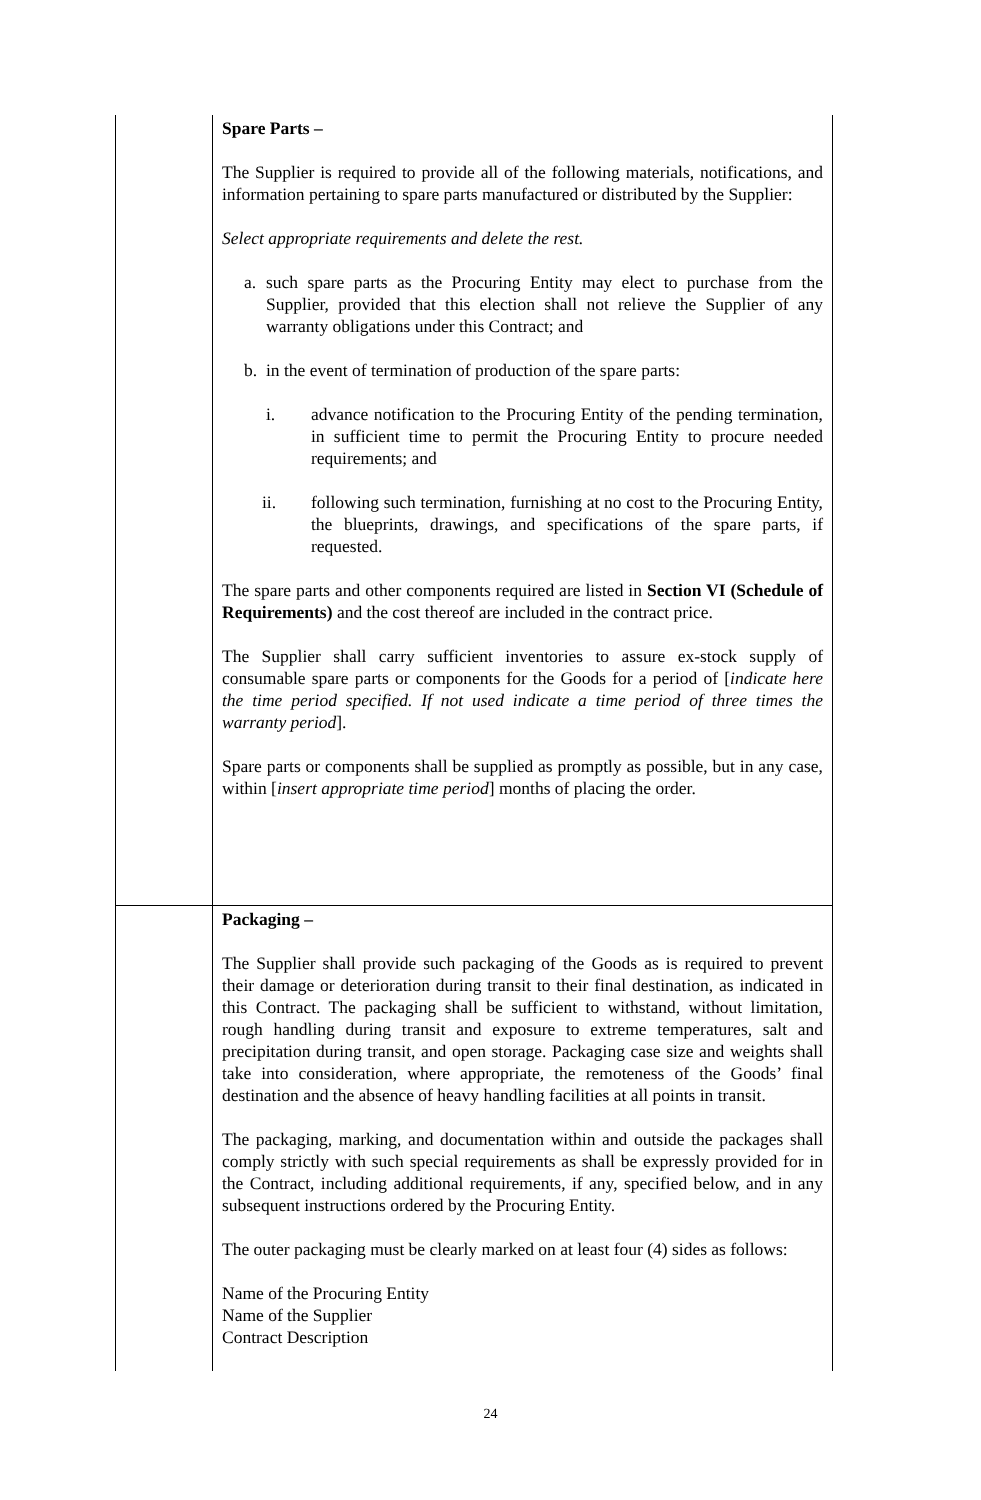| | Spare Parts – The Supplier is required to provide all of the following materials, notifications, and information pertaining to spare parts manufactured or distributed by the Supplier: Select appropriate requirements and delete the rest. a. such spare parts as the Procuring Entity may elect to purchase from the Supplier, provided that this election shall not relieve the Supplier of any warranty obligations under this Contract; and b. in the event of termination of production of the spare parts: i. advance notification to the Procuring Entity of the pending termination, in sufficient time to permit the Procuring Entity to procure needed requirements; and ii. following such termination, furnishing at no cost to the Procuring Entity, the blueprints, drawings, and specifications of the spare parts, if requested. The spare parts and other components required are listed in Section VI (Schedule of Requirements) and the cost thereof are included in the contract price. The Supplier shall carry sufficient inventories to assure ex-stock supply of consumable spare parts or components for the Goods for a period of [ indicate here the time period specified. If not used indicate a time period of three times the warranty period ]. Spare parts or components shall be supplied as promptly as possible, but in any case, within [ insert appropriate time period ] months of placing the order. |
| | Packaging – The Supplier shall provide such packaging of the Goods as is required to prevent their damage or deterioration during transit to their final destination, as indicated in this Contract. The packaging shall be sufficient to withstand, without limitation, rough handling during transit and exposure to extreme temperatures, salt and precipitation during transit, and open storage. Packaging case size and weights shall take into consideration, where appropriate, the remoteness of the Goods’ final destination and the absence of heavy handling facilities at all points in transit. The packaging, marking, and documentation within and outside the packages shall comply strictly with such special requirements as shall be expressly provided for in the Contract, including additional requirements, if any, specified below, and in any subsequent instructions ordered by the Procuring Entity. The outer packaging must be clearly marked on at least four (4) sides as follows: Name of the Procuring Entity Name of the Supplier Contract Description |
24